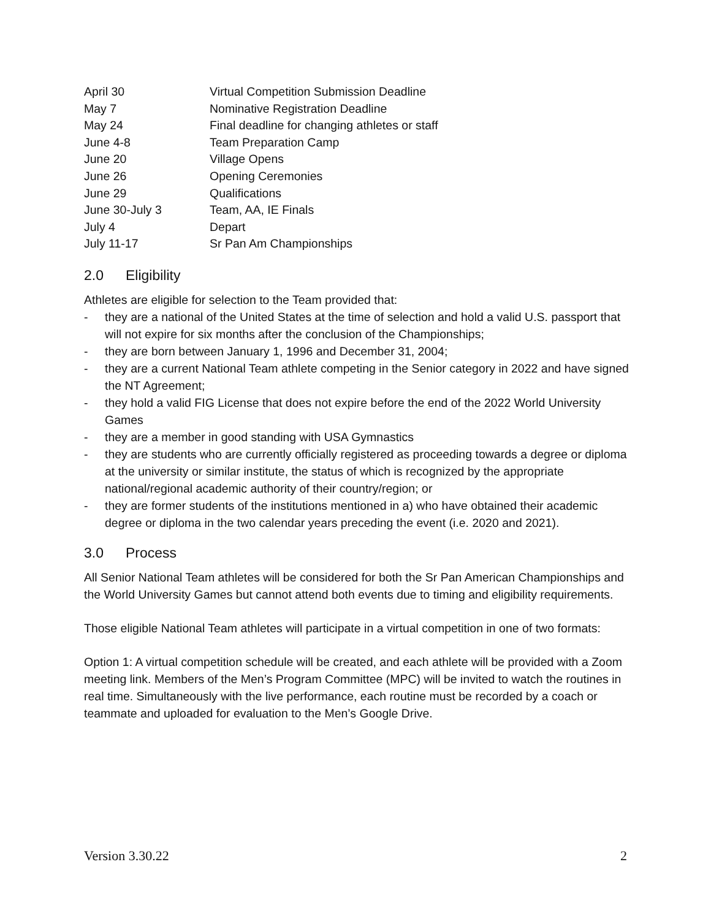| April 30 | Virtual Competition Submission Deadline |
| May 7 | Nominative Registration Deadline |
| May 24 | Final deadline for changing athletes or staff |
| June 4-8 | Team Preparation Camp |
| June 20 | Village Opens |
| June 26 | Opening Ceremonies |
| June 29 | Qualifications |
| June 30-July 3 | Team, AA, IE Finals |
| July 4 | Depart |
| July 11-17 | Sr Pan Am Championships |
2.0 Eligibility
Athletes are eligible for selection to the Team provided that:
- they are a national of the United States at the time of selection and hold a valid U.S. passport that will not expire for six months after the conclusion of the Championships;
- they are born between January 1, 1996 and December 31, 2004;
- they are a current National Team athlete competing in the Senior category in 2022 and have signed the NT Agreement;
- they hold a valid FIG License that does not expire before the end of the 2022 World University Games
- they are a member in good standing with USA Gymnastics
- they are students who are currently officially registered as proceeding towards a degree or diploma at the university or similar institute, the status of which is recognized by the appropriate national/regional academic authority of their country/region; or
- they are former students of the institutions mentioned in a) who have obtained their academic degree or diploma in the two calendar years preceding the event (i.e. 2020 and 2021).
3.0 Process
All Senior National Team athletes will be considered for both the Sr Pan American Championships and the World University Games but cannot attend both events due to timing and eligibility requirements.
Those eligible National Team athletes will participate in a virtual competition in one of two formats:
Option 1: A virtual competition schedule will be created, and each athlete will be provided with a Zoom meeting link. Members of the Men’s Program Committee (MPC) will be invited to watch the routines in real time. Simultaneously with the live performance, each routine must be recorded by a coach or teammate and uploaded for evaluation to the Men’s Google Drive.
Version 3.30.22 2